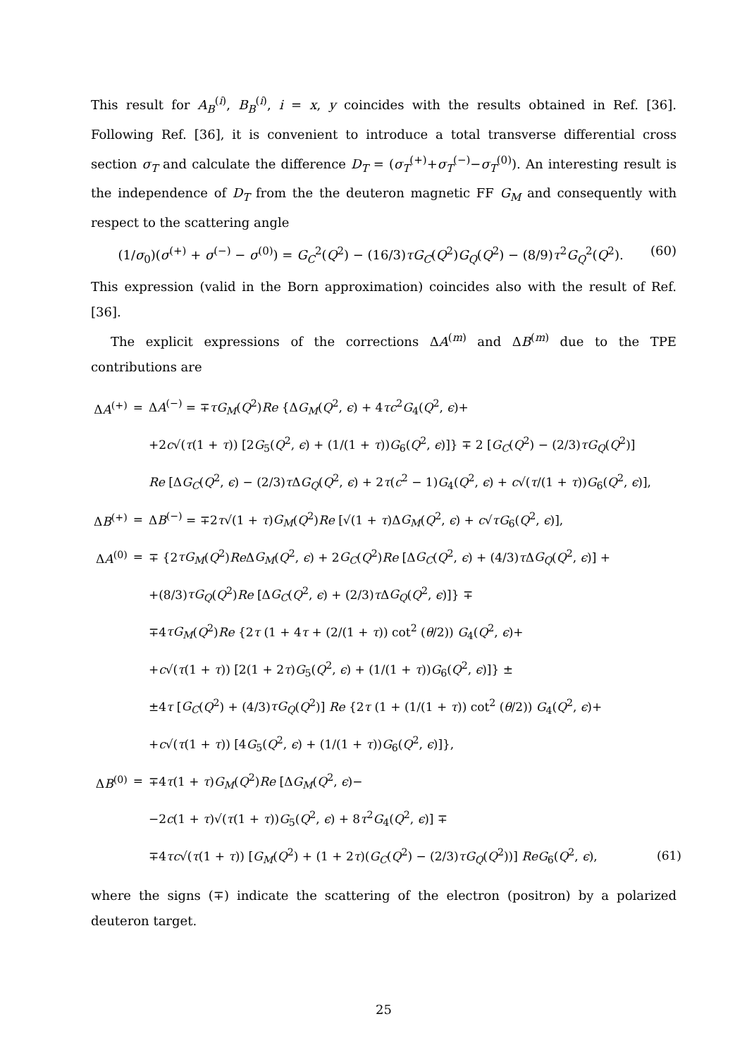This result for A<sub>B</sub><sup>(i)</sup>, B<sub>B</sub><sup>(i)</sup>, i = x, y coincides with the results obtained in Ref. [36]. Following Ref. [36], it is convenient to introduce a total transverse differential cross section σ<sub>T</sub> and calculate the difference D<sub>T</sub> = (σ<sub>T</sub><sup>(+)</sup>+σ<sub>T</sub><sup>(−)</sup>−σ<sub>T</sub><sup>(0)</sup>). An interesting result is the independence of D<sub>T</sub> from the the deuteron magnetic FF G<sub>M</sub> and consequently with respect to the scattering angle
(1/σ<sub>0</sub>)(σ<sup>(+)</sup> + σ<sup>(−)</sup> − σ<sup>(0)</sup>) = G<sub>C</sub><sup>2</sup>(Q<sup>2</sup>) − (16/3)τG<sub>C</sub>(Q<sup>2</sup>)G<sub>Q</sub>(Q<sup>2</sup>) − (8/9)τ<sup>2</sup>G<sub>Q</sub><sup>2</sup>(Q<sup>2</sup>). (60)
This expression (valid in the Born approximation) coincides also with the result of Ref. [36].
The explicit expressions of the corrections ΔA<sup>(m)</sup> and ΔB<sup>(m)</sup> due to the TPE contributions are
| Δ A<sup>(+)</sup> | = | Δ A<sup>(−)</sup> = ∓ τG<sub>M</sub> ( Q<sup>2</sup>) Re {Δ G<sub>M</sub> ( Q<sup>2</sup>, ϵ ) + 4 τc<sup>2</sup> G<sub>4</sub>( Q<sup>2</sup>, ϵ )+ | |
| | | +2 c √( τ (1 + τ )) [2 G<sub>5</sub>( Q<sup>2</sup>, ϵ ) + (1/(1 + τ )) G<sub>6</sub>( Q<sup>2</sup>, ϵ )]} ∓ 2 [ G<sub>C</sub> ( Q<sup>2</sup>) − (2/3) τG<sub>Q</sub> ( Q<sup>2</sup>)] | |
| | | Re [Δ G<sub>C</sub> ( Q<sup>2</sup>, ϵ ) − (2/3) τ Δ G<sub>Q</sub> ( Q<sup>2</sup>, ϵ ) + 2 τ ( c<sup>2</sup> − 1) G<sub>4</sub>( Q<sup>2</sup>, ϵ ) + c √( τ /(1 + τ )) G<sub>6</sub>( Q<sup>2</sup>, ϵ )], | |
| Δ B<sup>(+)</sup> | = | Δ B<sup>(−)</sup> = ∓2 τ √(1 + τ ) G<sub>M</sub> ( Q<sup>2</sup>) Re [√(1 + τ )Δ G<sub>M</sub> ( Q<sup>2</sup>, ϵ ) + c √ τ G<sub>6</sub>( Q<sup>2</sup>, ϵ )], | |
| Δ A<sup>(0)</sup> | = | ∓ {2 τG<sub>M</sub> ( Q<sup>2</sup>) Re Δ G<sub>M</sub> ( Q<sup>2</sup>, ϵ ) + 2 G<sub>C</sub> ( Q<sup>2</sup>) Re [Δ G<sub>C</sub> ( Q<sup>2</sup>, ϵ ) + (4/3) τ Δ G<sub>Q</sub> ( Q<sup>2</sup>, ϵ )] + | |
| | | +(8/3) τG<sub>Q</sub> ( Q<sup>2</sup>) Re [Δ G<sub>C</sub> ( Q<sup>2</sup>, ϵ ) + (2/3) τ Δ G<sub>Q</sub> ( Q<sup>2</sup>, ϵ )]} ∓ | |
| | | ∓4 τG<sub>M</sub> ( Q<sup>2</sup>) Re {2 τ (1 + 4 τ + (2/(1 + τ )) cot<sup>2</sup> ( θ /2)) G<sub>4</sub>( Q<sup>2</sup>, ϵ )+ | |
| | | + c √( τ (1 + τ )) [2(1 + 2 τ ) G<sub>5</sub>( Q<sup>2</sup>, ϵ ) + (1/(1 + τ )) G<sub>6</sub>( Q<sup>2</sup>, ϵ )]} ± | |
| | | ±4 τ [ G<sub>C</sub> ( Q<sup>2</sup>) + (4/3) τG<sub>Q</sub> ( Q<sup>2</sup>)] Re {2 τ (1 + (1/(1 + τ )) cot<sup>2</sup> ( θ /2)) G<sub>4</sub>( Q<sup>2</sup>, ϵ )+ | |
| | | + c √( τ (1 + τ )) [4 G<sub>5</sub>( Q<sup>2</sup>, ϵ ) + (1/(1 + τ )) G<sub>6</sub>( Q<sup>2</sup>, ϵ )]}, | |
| Δ B<sup>(0)</sup> | = | ∓4 τ (1 + τ ) G<sub>M</sub> ( Q<sup>2</sup>) Re [Δ G<sub>M</sub> ( Q<sup>2</sup>, ϵ )− | |
| | | −2 c (1 + τ )√( τ (1 + τ )) G<sub>5</sub>( Q<sup>2</sup>, ϵ ) + 8 τ<sup>2</sup> G<sub>4</sub>( Q<sup>2</sup>, ϵ )] ∓ | |
| | | ∓4 τc √( τ (1 + τ )) [ G<sub>M</sub> ( Q<sup>2</sup>) + (1 + 2 τ )( G<sub>C</sub> ( Q<sup>2</sup>) − (2/3) τG<sub>Q</sub> ( Q<sup>2</sup>))] ReG<sub>6</sub>( Q<sup>2</sup>, ϵ ), | (61) |
where the signs (∓) indicate the scattering of the electron (positron) by a polarized deuteron target.
25